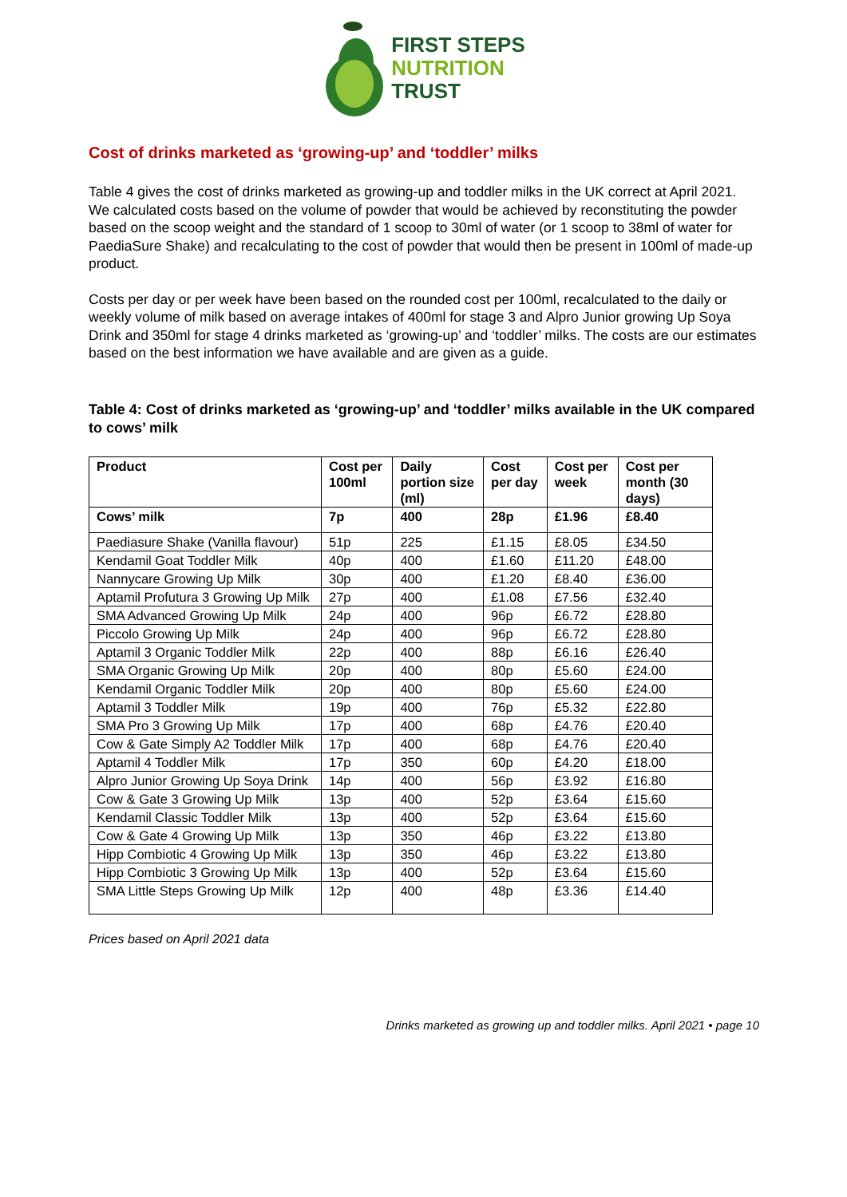FIRST STEPS
NUTRITION
TRUST
Cost of drinks marketed as ‘growing-up’ and ‘toddler’ milks
Table 4 gives the cost of drinks marketed as growing-up and toddler milks in the UK correct at April 2021. We calculated costs based on the volume of powder that would be achieved by reconstituting the powder based on the scoop weight and the standard of 1 scoop to 30ml of water (or 1 scoop to 38ml of water for PaediaSure Shake) and recalculating to the cost of powder that would then be present in 100ml of made-up product.
Costs per day or per week have been based on the rounded cost per 100ml, recalculated to the daily or weekly volume of milk based on average intakes of 400ml for stage 3 and Alpro Junior growing Up Soya Drink and 350ml for stage 4 drinks marketed as ‘growing-up’ and ‘toddler’ milks. The costs are our estimates based on the best information we have available and are given as a guide.
Table 4: Cost of drinks marketed as ‘growing-up’ and ‘toddler’ milks available in the UK compared to cows’ milk
| Product | Cost per 100ml | Daily portion size (ml) | Cost per day | Cost per week | Cost per month (30 days) |
| --- | --- | --- | --- | --- | --- |
| Cows’ milk | 7p | 400 | 28p | £1.96 | £8.40 |
| Paediasure Shake (Vanilla flavour) | 51p | 225 | £1.15 | £8.05 | £34.50 |
| Kendamil Goat Toddler Milk | 40p | 400 | £1.60 | £11.20 | £48.00 |
| Nannycare Growing Up Milk | 30p | 400 | £1.20 | £8.40 | £36.00 |
| Aptamil Profutura 3 Growing Up Milk | 27p | 400 | £1.08 | £7.56 | £32.40 |
| SMA Advanced Growing Up Milk | 24p | 400 | 96p | £6.72 | £28.80 |
| Piccolo Growing Up Milk | 24p | 400 | 96p | £6.72 | £28.80 |
| Aptamil 3 Organic Toddler Milk | 22p | 400 | 88p | £6.16 | £26.40 |
| SMA Organic Growing Up Milk | 20p | 400 | 80p | £5.60 | £24.00 |
| Kendamil Organic Toddler Milk | 20p | 400 | 80p | £5.60 | £24.00 |
| Aptamil 3 Toddler Milk | 19p | 400 | 76p | £5.32 | £22.80 |
| SMA Pro 3 Growing Up Milk | 17p | 400 | 68p | £4.76 | £20.40 |
| Cow & Gate Simply A2 Toddler Milk | 17p | 400 | 68p | £4.76 | £20.40 |
| Aptamil 4 Toddler Milk | 17p | 350 | 60p | £4.20 | £18.00 |
| Alpro Junior Growing Up Soya Drink | 14p | 400 | 56p | £3.92 | £16.80 |
| Cow & Gate 3 Growing Up Milk | 13p | 400 | 52p | £3.64 | £15.60 |
| Kendamil Classic Toddler Milk | 13p | 400 | 52p | £3.64 | £15.60 |
| Cow & Gate 4 Growing Up Milk | 13p | 350 | 46p | £3.22 | £13.80 |
| Hipp Combiotic 4 Growing Up Milk | 13p | 350 | 46p | £3.22 | £13.80 |
| Hipp Combiotic 3 Growing Up Milk | 13p | 400 | 52p | £3.64 | £15.60 |
| SMA Little Steps Growing Up Milk | 12p | 400 | 48p | £3.36 | £14.40 |
Prices based on April 2021 data
Drinks marketed as growing up and toddler milks. April 2021 • page 10